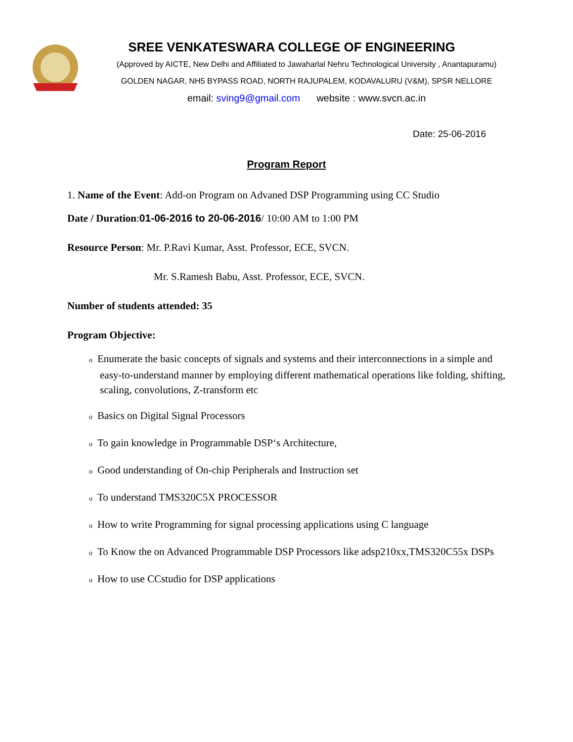SREE VENKATESWARA COLLEGE OF ENGINEERING
(Approved by AICTE, New Delhi and Affiliated to Jawaharlal Nehru Technological University , Anantapuramu)
GOLDEN NAGAR, NH5 BYPASS ROAD, NORTH RAJUPALEM, KODAVALURU (V&M), SPSR NELLORE
email: sving9@gmail.com website : www.svcn.ac.in
Date: 25-06-2016
Program Report
1. Name of the Event: Add-on Program on Advaned DSP Programming using CC Studio
Date / Duration:01-06-2016 to 20-06-2016/ 10:00 AM to 1:00 PM
Resource Person: Mr. P.Ravi Kumar, Asst. Professor, ECE, SVCN.
Mr. S.Ramesh Babu, Asst. Professor, ECE, SVCN.
Number of students attended: 35
Program Objective:
o Enumerate the basic concepts of signals and systems and their interconnections in a simple and easy-to-understand manner by employing different mathematical operations like folding, shifting, scaling, convolutions, Z-transform etc
o Basics on Digital Signal Processors
o To gain knowledge in Programmable DSP‘s Architecture,
o Good understanding of On-chip Peripherals and Instruction set
o To understand TMS320C5X PROCESSOR
o How to write Programming for signal processing applications using C language
o To Know the on Advanced Programmable DSP Processors like adsp210xx,TMS320C55x DSPs
o How to use CCstudio for DSP applications